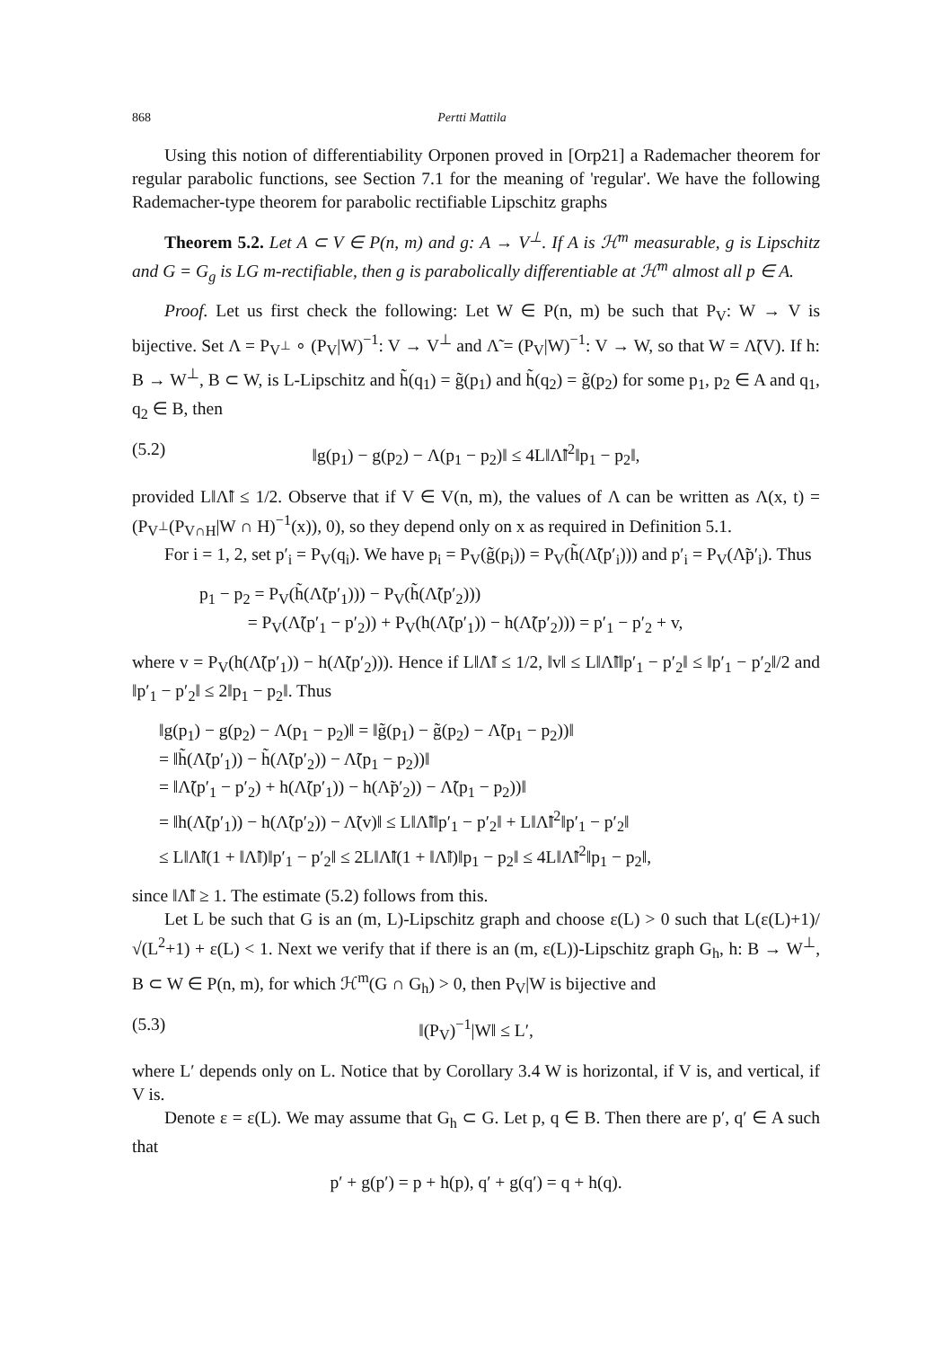868 Pertti Mattila
Using this notion of differentiability Orponen proved in [Orp21] a Rademacher theorem for regular parabolic functions, see Section 7.1 for the meaning of 'regular'. We have the following Rademacher-type theorem for parabolic rectifiable Lipschitz graphs
Theorem 5.2. Let A ⊂ V ∈ P(n, m) and g: A → V<sup>⊥</sup>. If A is ℋ<sup>m</sup> measurable, g is Lipschitz and G = G<sub>g</sub> is LG m-rectifiable, then g is parabolically differentiable at ℋ<sup>m</sup> almost all p ∈ A.
Proof. Let us first check the following: Let W ∈ P(n, m) be such that P<sub>V</sub>: W → V is bijective. Set Λ = P<sub>V<sup>⊥</sup></sub> ∘ (P<sub>V</sub>|W)<sup>−1</sup>: V → V<sup>⊥</sup> and Λ̃ = (P<sub>V</sub>|W)<sup>−1</sup>: V → W, so that W = Λ̃(V). If h: B → W<sup>⊥</sup>, B ⊂ W, is L-Lipschitz and h̃(q<sub>1</sub>) = g̃(p<sub>1</sub>) and h̃(q<sub>2</sub>) = g̃(p<sub>2</sub>) for some p<sub>1</sub>, p<sub>2</sub> ∈ A and q<sub>1</sub>, q<sub>2</sub> ∈ B, then
(5.2) ‖g(p<sub>1</sub>) − g(p<sub>2</sub>) − Λ(p<sub>1</sub> − p<sub>2</sub>)‖ ≤ 4L‖Λ̃‖<sup>2</sup>‖p<sub>1</sub> − p<sub>2</sub>‖,
provided L‖Λ̃‖ ≤ 1/2. Observe that if V ∈ V(n, m), the values of Λ can be written as Λ(x, t) = (P<sub>V<sup>⊥</sup></sub>(P<sub>V∩H</sub>|W ∩ H)<sup>−1</sup>(x)), 0), so they depend only on x as required in Definition 5.1.
For i = 1, 2, set p′<sub>i</sub> = P<sub>V</sub>(q<sub>i</sub>). We have p<sub>i</sub> = P<sub>V</sub>(g̃(p<sub>i</sub>)) = P<sub>V</sub>(h̃(Λ̃(p′<sub>i</sub>))) and p′<sub>i</sub> = P<sub>V</sub>(Λ̃p′<sub>i</sub>). Thus
p<sub>1</sub> − p<sub>2</sub> = P<sub>V</sub>(h̃(Λ̃(p′<sub>1</sub>))) − P<sub>V</sub>(h̃(Λ̃(p′<sub>2</sub>)))
= P<sub>V</sub>(Λ̃(p′<sub>1</sub> − p′<sub>2</sub>)) + P<sub>V</sub>(h(Λ̃(p′<sub>1</sub>)) − h(Λ̃(p′<sub>2</sub>))) = p′<sub>1</sub> − p′<sub>2</sub> + v,
where v = P<sub>V</sub>(h(Λ̃(p′<sub>1</sub>)) − h(Λ̃(p′<sub>2</sub>))). Hence if L‖Λ̃‖ ≤ 1/2, ‖v‖ ≤ L‖Λ̃‖‖p′<sub>1</sub> − p′<sub>2</sub>‖ ≤ ‖p′<sub>1</sub> − p′<sub>2</sub>‖/2 and ‖p′<sub>1</sub> − p′<sub>2</sub>‖ ≤ 2‖p<sub>1</sub> − p<sub>2</sub>‖. Thus
‖g(p<sub>1</sub>) − g(p<sub>2</sub>) − Λ(p<sub>1</sub> − p<sub>2</sub>)‖ = ‖g̃(p<sub>1</sub>) − g̃(p<sub>2</sub>) − Λ̃(p<sub>1</sub> − p<sub>2</sub>))‖
= ‖h̃(Λ̃(p′<sub>1</sub>)) − h̃(Λ̃(p′<sub>2</sub>)) − Λ̃(p<sub>1</sub> − p<sub>2</sub>))‖
= ‖Λ̃(p′<sub>1</sub> − p′<sub>2</sub>) + h(Λ̃(p′<sub>1</sub>)) − h(Λ̃p′<sub>2</sub>)) − Λ̃(p<sub>1</sub> − p<sub>2</sub>))‖
= ‖h(Λ̃(p′<sub>1</sub>)) − h(Λ̃(p′<sub>2</sub>)) − Λ̃(v)‖ ≤ L‖Λ̃‖‖p′<sub>1</sub> − p′<sub>2</sub>‖ + L‖Λ̃‖<sup>2</sup>‖p′<sub>1</sub> − p′<sub>2</sub>‖
≤ L‖Λ̃‖(1 + ‖Λ̃‖)‖p′<sub>1</sub> − p′<sub>2</sub>‖ ≤ 2L‖Λ̃‖(1 + ‖Λ̃‖)‖p<sub>1</sub> − p<sub>2</sub>‖ ≤ 4L‖Λ̃‖<sup>2</sup>‖p<sub>1</sub> − p<sub>2</sub>‖,
since ‖Λ̃‖ ≥ 1. The estimate (5.2) follows from this.
Let L be such that G is an (m, L)-Lipschitz graph and choose ε(L) > 0 such that L(ε(L)+1)/√(L<sup>2</sup>+1) + ε(L) < 1. Next we verify that if there is an (m, ε(L))-Lipschitz graph G<sub>h</sub>, h: B → W<sup>⊥</sup>, B ⊂ W ∈ P(n, m), for which ℋ<sup>m</sup>(G ∩ G<sub>h</sub>) > 0, then P<sub>V</sub>|W is bijective and
(5.3) ‖(P<sub>V</sub>)<sup>−1</sup>|W‖ ≤ L′,
where L′ depends only on L. Notice that by Corollary 3.4 W is horizontal, if V is, and vertical, if V is.
Denote ε = ε(L). We may assume that G<sub>h</sub> ⊂ G. Let p, q ∈ B. Then there are p′, q′ ∈ A such that
p′ + g(p′) = p + h(p), q′ + g(q′) = q + h(q).